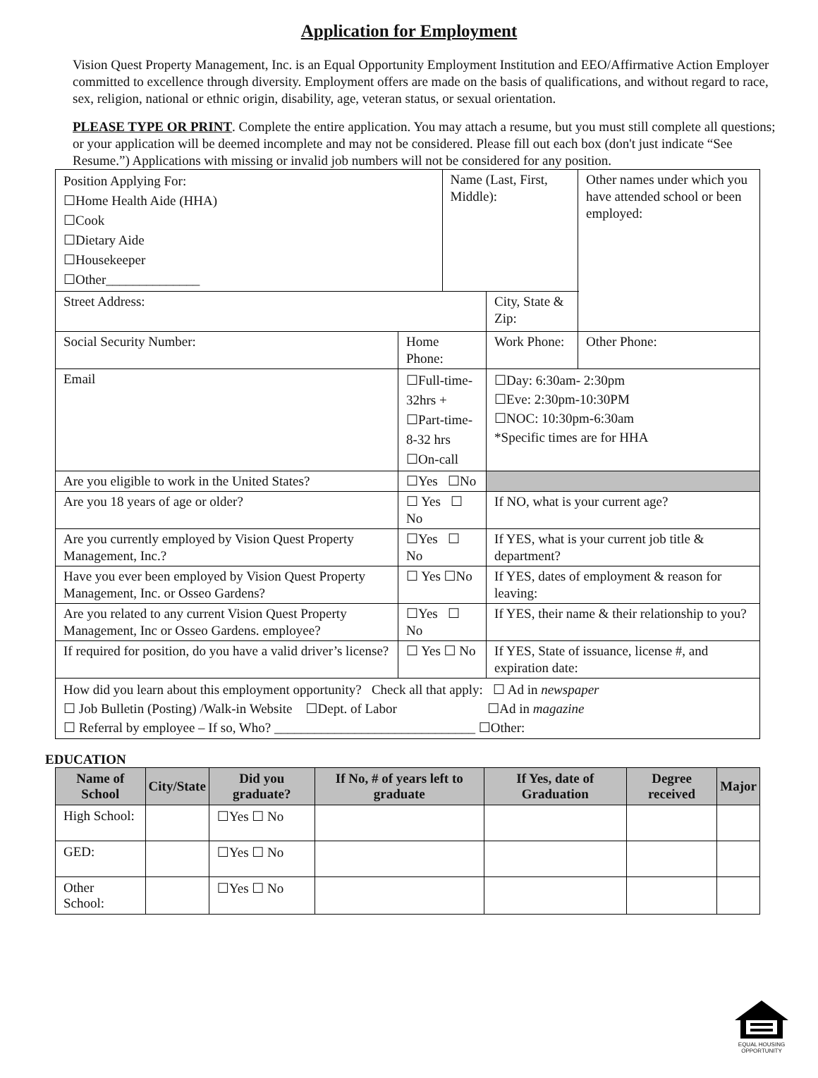Application for Employment
Vision Quest Property Management, Inc. is an Equal Opportunity Employment Institution and EEO/Affirmative Action Employer committed to excellence through diversity. Employment offers are made on the basis of qualifications, and without regard to race, sex, religion, national or ethnic origin, disability, age, veteran status, or sexual orientation.
PLEASE TYPE OR PRINT. Complete the entire application. You may attach a resume, but you must still complete all questions; or your application will be deemed incomplete and may not be considered. Please fill out each box (don't just indicate “See Resume.”) Applications with missing or invalid job numbers will not be considered for any position.
| Position Applying For: ☐Home Health Aide (HHA) ☐Cook ☐Dietary Aide ☐Housekeeper ☐Other______________ | | Name (Last, First, Middle): | | Other names under which you have attended school or been employed: |
| Street Address: | | | City, State & Zip: | |
| Social Security Number: | Home Phone: | | Work Phone: | Other Phone: |
| Email | ☐Full-time-32hrs + ☐Part-time-8-32 hrs ☐On-call | | ☐Day: 6:30am- 2:30pm ☐Eve: 2:30pm-10:30PM ☐NOC: 10:30pm-6:30am *Specific times are for HHA | |
| Are you eligible to work in the United States? | ☐Yes ☐No | | | |
| Are you 18 years of age or older? | ☐ Yes ☐ No | | If NO, what is your current age? | |
| Are you currently employed by Vision Quest Property Management, Inc.? | ☐Yes ☐ No | | If YES, what is your current job title & department? | |
| Have you ever been employed by Vision Quest Property Management, Inc. or Osseo Gardens? | ☐ Yes ☐No | | If YES, dates of employment & reason for leaving: | |
| Are you related to any current Vision Quest Property Management, Inc or Osseo Gardens. employee? | ☐Yes ☐ No | | If YES, their name & their relationship to you? | |
| If required for position, do you have a valid driver’s license? | ☐ Yes ☐ No | | If YES, State of issuance, license #, and expiration date: | |
| How did you learn about this employment opportunity? Check all that apply: ☐ Ad in newspaper ☐ Job Bulletin (Posting) /Walk-in Website ☐Dept. of Labor ☐Ad in magazine ☐ Referral by employee – If so, Who? ______________________________ ☐Other: | | | | |
EDUCATION
| Name of School | City/State | Did you graduate? | If No, # of years left to graduate | If Yes, date of Graduation | Degree received | Major |
| --- | --- | --- | --- | --- | --- | --- |
| High School: | | ☐Yes ☐ No | | | | |
| GED: | | ☐Yes ☐ No | | | | |
| Other School: | | ☐Yes ☐ No | | | | |
EQUAL HOUSING OPPORTUNITY